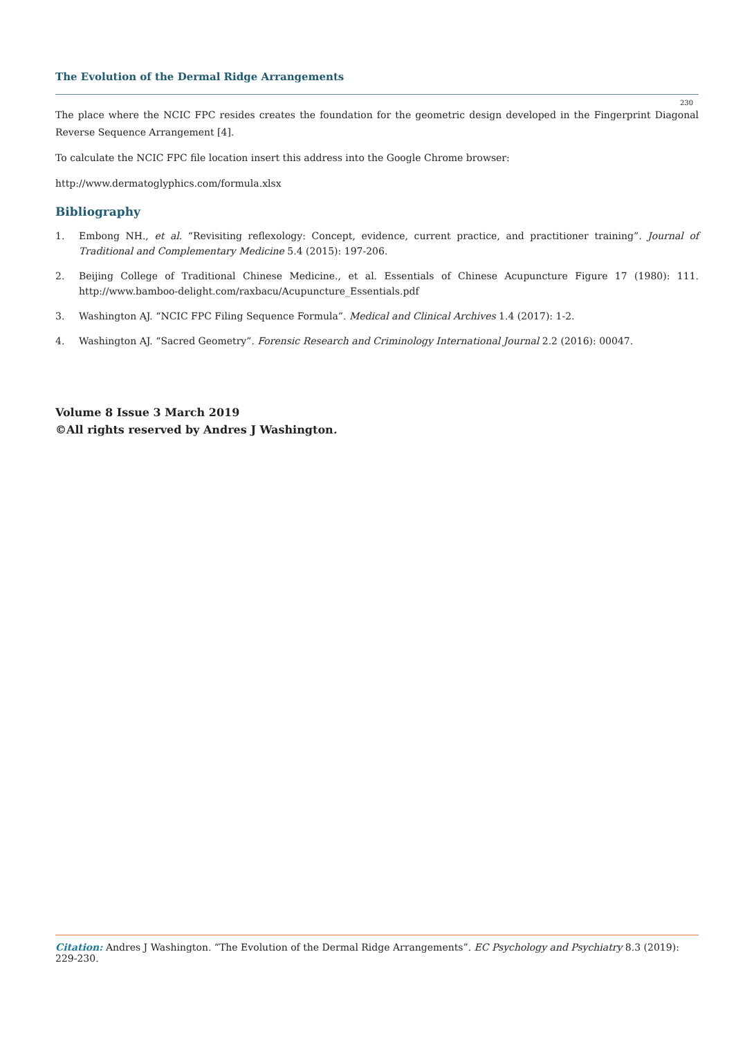The Evolution of the Dermal Ridge Arrangements
230
The place where the NCIC FPC resides creates the foundation for the geometric design developed in the Fingerprint Diagonal Reverse Sequence Arrangement [4].
To calculate the NCIC FPC file location insert this address into the Google Chrome browser:
http://www.dermatoglyphics.com/formula.xlsx
Bibliography
1. Embong NH., et al. “Revisiting reflexology: Concept, evidence, current practice, and practitioner training”. Journal of Traditional and Complementary Medicine 5.4 (2015): 197-206.
2. Beijing College of Traditional Chinese Medicine., et al. Essentials of Chinese Acupuncture Figure 17 (1980): 111. http://www.bamboo-delight.com/raxbacu/Acupuncture_Essentials.pdf
3. Washington AJ. “NCIC FPC Filing Sequence Formula”. Medical and Clinical Archives 1.4 (2017): 1-2.
4. Washington AJ. “Sacred Geometry”. Forensic Research and Criminology International Journal 2.2 (2016): 00047.
Volume 8 Issue 3 March 2019
©All rights reserved by Andres J Washington.
Citation: Andres J Washington. “The Evolution of the Dermal Ridge Arrangements”. EC Psychology and Psychiatry 8.3 (2019): 229-230.